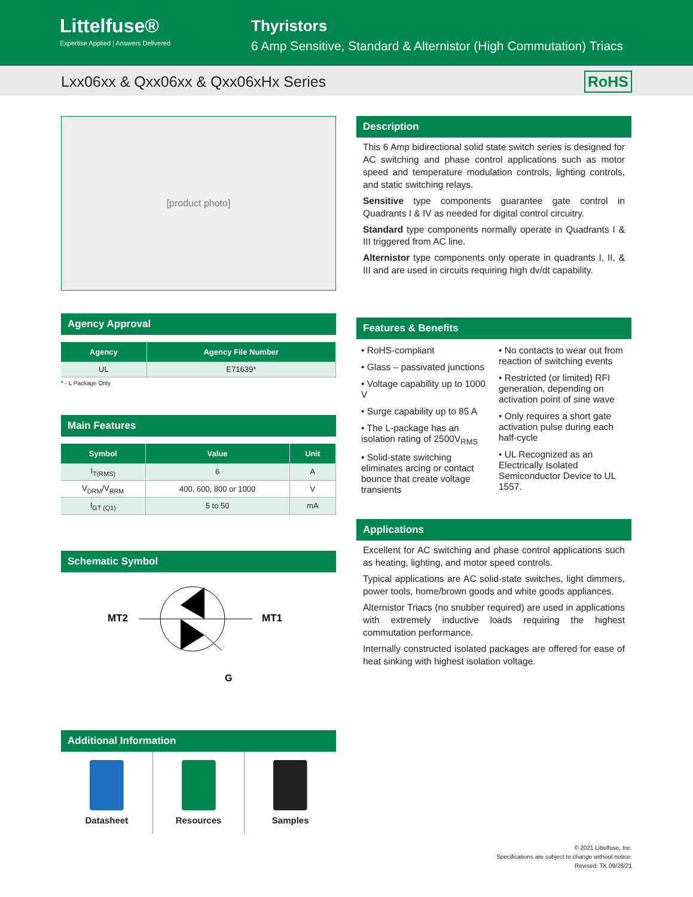Littelfuse®
Expertise Applied | Answers Delivered
Thyristors
6 Amp Sensitive, Standard & Alternistor (High Commutation) Triacs
Lxx06xx & Qxx06xx & Qxx06xHx Series RoHS
[product photo]
Agency Approval
| Agency | Agency File Number |
| --- | --- |
| UL | E71639* |
* - L Package Only
Main Features
| Symbol | Value | Unit |
| --- | --- | --- |
| I<sub>T(RMS)</sub> | 6 | A |
| V<sub>DRM</sub>/V<sub>RRM</sub> | 400, 600, 800 or 1000 | V |
| I<sub>GT (Q1)</sub> | 5 to 50 | mA |
Schematic Symbol
MT2
MT1
G
Additional Information
Datasheet Resources Samples
Description
This 6 Amp bidirectional solid state switch series is designed for AC switching and phase control applications such as motor speed and temperature modulation controls, lighting controls, and static switching relays.
Sensitive type components guarantee gate control in Quadrants I & IV as needed for digital control circuitry.
Standard type components normally operate in Quadrants I & III triggered from AC line.
Alternistor type components only operate in quadrants I, II, & III and are used in circuits requiring high dv/dt capability.
Features & Benefits
• RoHS-compliant
• Glass – passivated junctions
• Voltage capability up to 1000 V
• Surge capability up to 85 A
• The L-package has an isolation rating of 2500V<sub>RMS</sub>
• Solid-state switching eliminates arcing or contact bounce that create voltage transients
• No contacts to wear out from reaction of switching events
• Restricted (or limited) RFI generation, depending on activation point of sine wave
• Only requires a short gate activation pulse during each half-cycle
• UL Recognized as an Electrically Isolated Semiconductor Device to UL 1557.
Applications
Excellent for AC switching and phase control applications such as heating, lighting, and motor speed controls.
Typical applications are AC solid-state switches, light dimmers, power tools, home/brown goods and white goods appliances.
Alternistor Triacs (no snubber required) are used in applications with extremely inductive loads requiring the highest commutation performance.
Internally constructed isolated packages are offered for ease of heat sinking with highest isolation voltage.
© 2021 Littelfuse, Inc.
Specifications are subject to change without notice.
Revised: TK.09/28/21